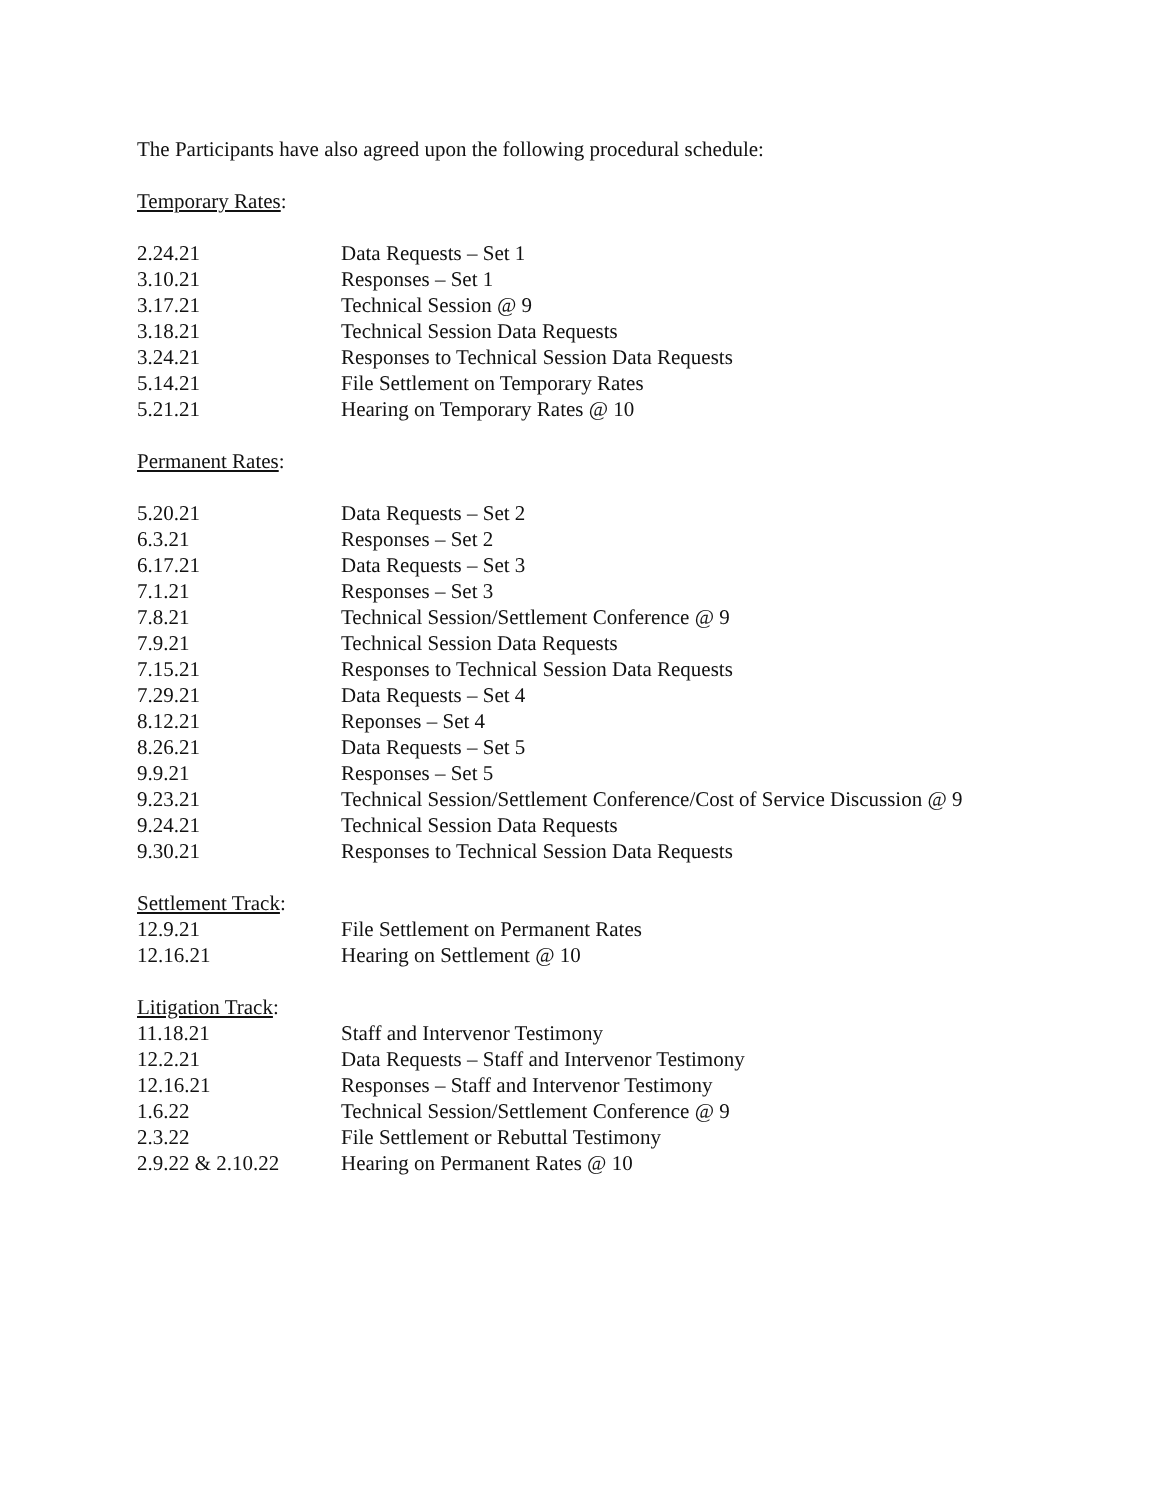The Participants have also agreed upon the following procedural schedule:
Temporary Rates:
| 2.24.21 | Data Requests – Set 1 |
| 3.10.21 | Responses – Set 1 |
| 3.17.21 | Technical Session @ 9 |
| 3.18.21 | Technical Session Data Requests |
| 3.24.21 | Responses to Technical Session Data Requests |
| 5.14.21 | File Settlement on Temporary Rates |
| 5.21.21 | Hearing on Temporary Rates @ 10 |
Permanent Rates:
| 5.20.21 | Data Requests – Set 2 |
| 6.3.21 | Responses – Set 2 |
| 6.17.21 | Data Requests – Set 3 |
| 7.1.21 | Responses – Set 3 |
| 7.8.21 | Technical Session/Settlement Conference @ 9 |
| 7.9.21 | Technical Session Data Requests |
| 7.15.21 | Responses to Technical Session Data Requests |
| 7.29.21 | Data Requests – Set 4 |
| 8.12.21 | Reponses – Set 4 |
| 8.26.21 | Data Requests – Set 5 |
| 9.9.21 | Responses – Set 5 |
| 9.23.21 | Technical Session/Settlement Conference/Cost of Service Discussion @ 9 |
| 9.24.21 | Technical Session Data Requests |
| 9.30.21 | Responses to Technical Session Data Requests |
Settlement Track:
| 12.9.21 | File Settlement on Permanent Rates |
| 12.16.21 | Hearing on Settlement @ 10 |
Litigation Track:
| 11.18.21 | Staff and Intervenor Testimony |
| 12.2.21 | Data Requests – Staff and Intervenor Testimony |
| 12.16.21 | Responses – Staff and Intervenor Testimony |
| 1.6.22 | Technical Session/Settlement Conference @ 9 |
| 2.3.22 | File Settlement or Rebuttal Testimony |
| 2.9.22 & 2.10.22 | Hearing on Permanent Rates @ 10 |